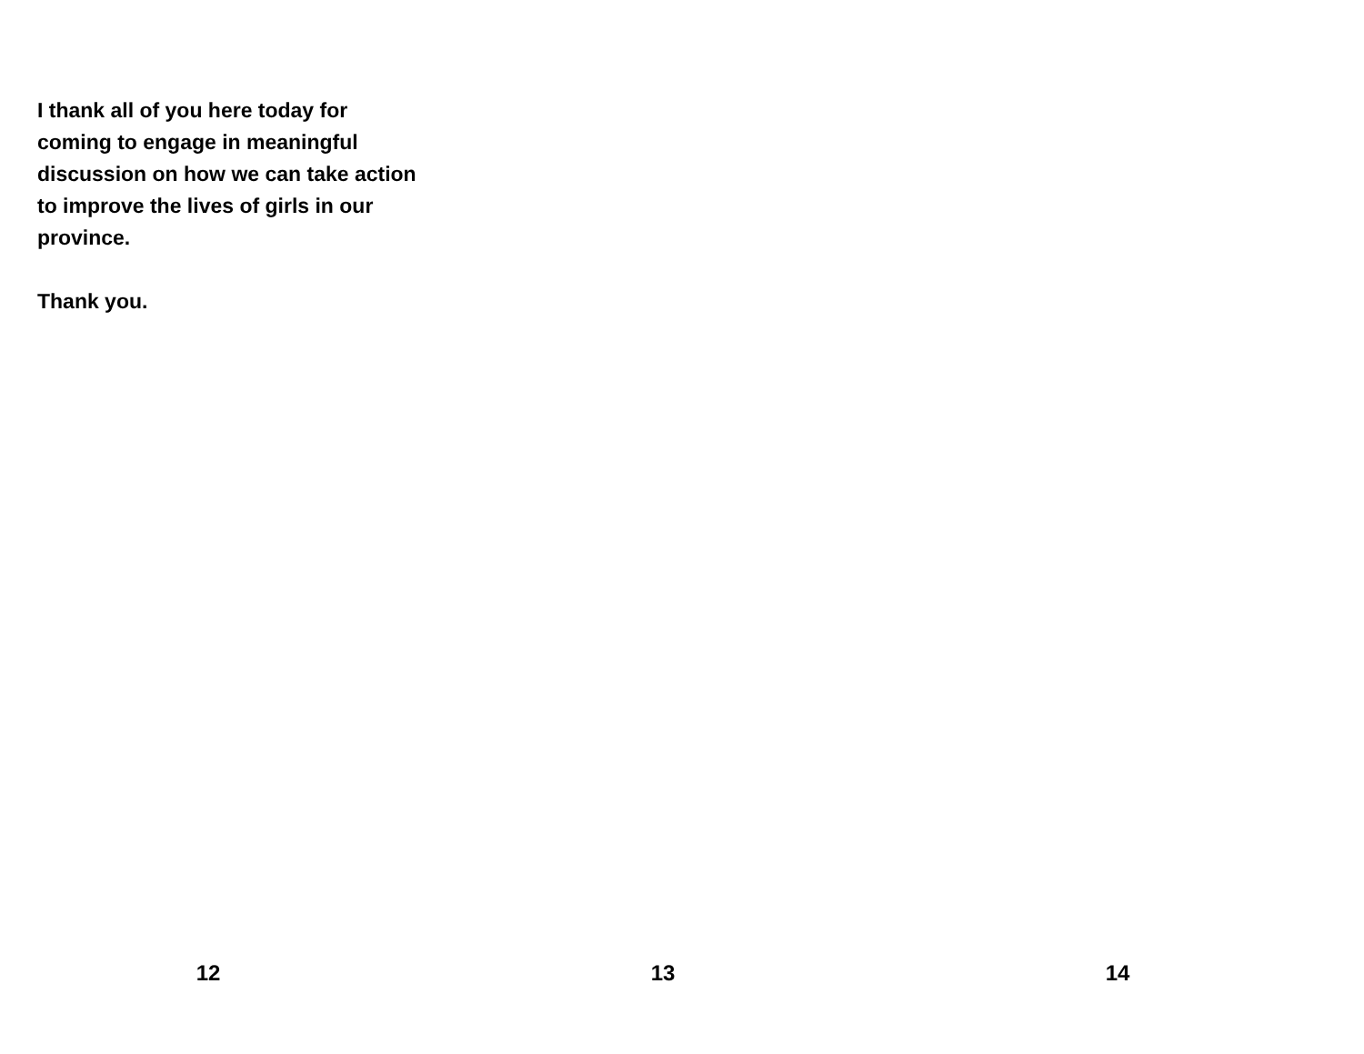I thank all of you here today for coming to engage in meaningful discussion on how we can take action to improve the lives of girls in our province.
Thank you.
12 13 14